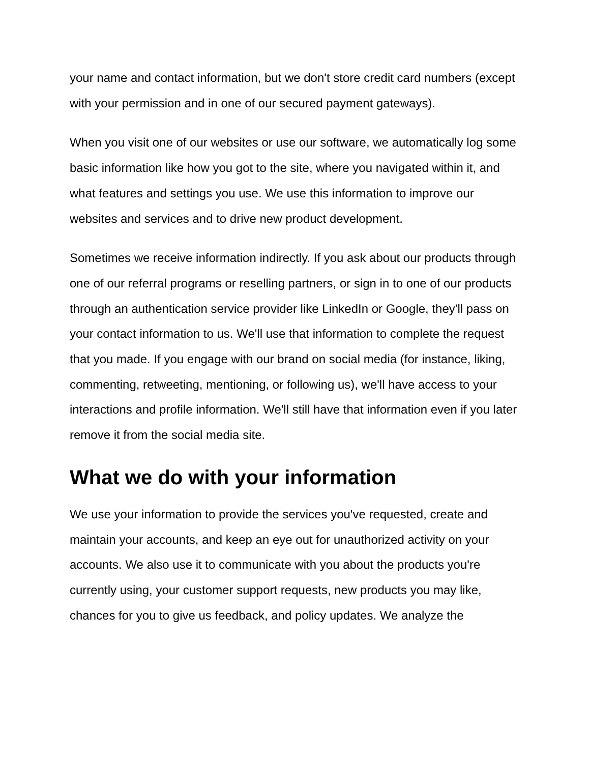your name and contact information, but we don't store credit card numbers (except with your permission and in one of our secured payment gateways).
When you visit one of our websites or use our software, we automatically log some basic information like how you got to the site, where you navigated within it, and what features and settings you use. We use this information to improve our websites and services and to drive new product development.
Sometimes we receive information indirectly. If you ask about our products through one of our referral programs or reselling partners, or sign in to one of our products through an authentication service provider like LinkedIn or Google, they'll pass on your contact information to us. We'll use that information to complete the request that you made. If you engage with our brand on social media (for instance, liking, commenting, retweeting, mentioning, or following us), we'll have access to your interactions and profile information. We'll still have that information even if you later remove it from the social media site.
What we do with your information
We use your information to provide the services you've requested, create and maintain your accounts, and keep an eye out for unauthorized activity on your accounts. We also use it to communicate with you about the products you're currently using, your customer support requests, new products you may like, chances for you to give us feedback, and policy updates. We analyze the